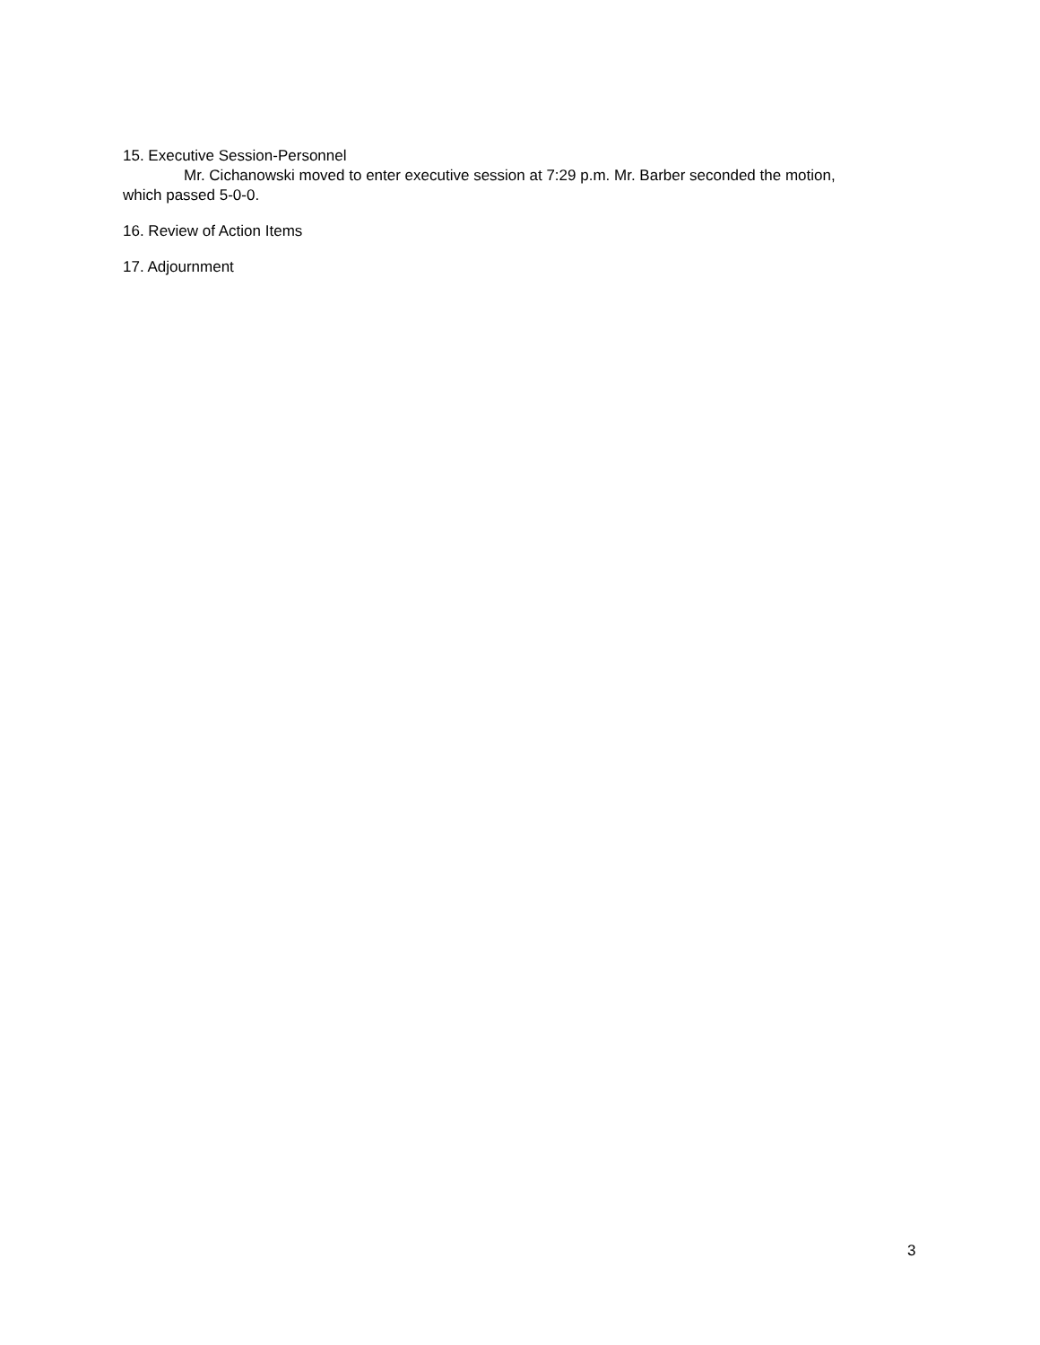15. Executive Session-Personnel
Mr. Cichanowski moved to enter executive session at 7:29 p.m. Mr. Barber seconded the motion, which passed 5-0-0.
16. Review of Action Items
17. Adjournment
3